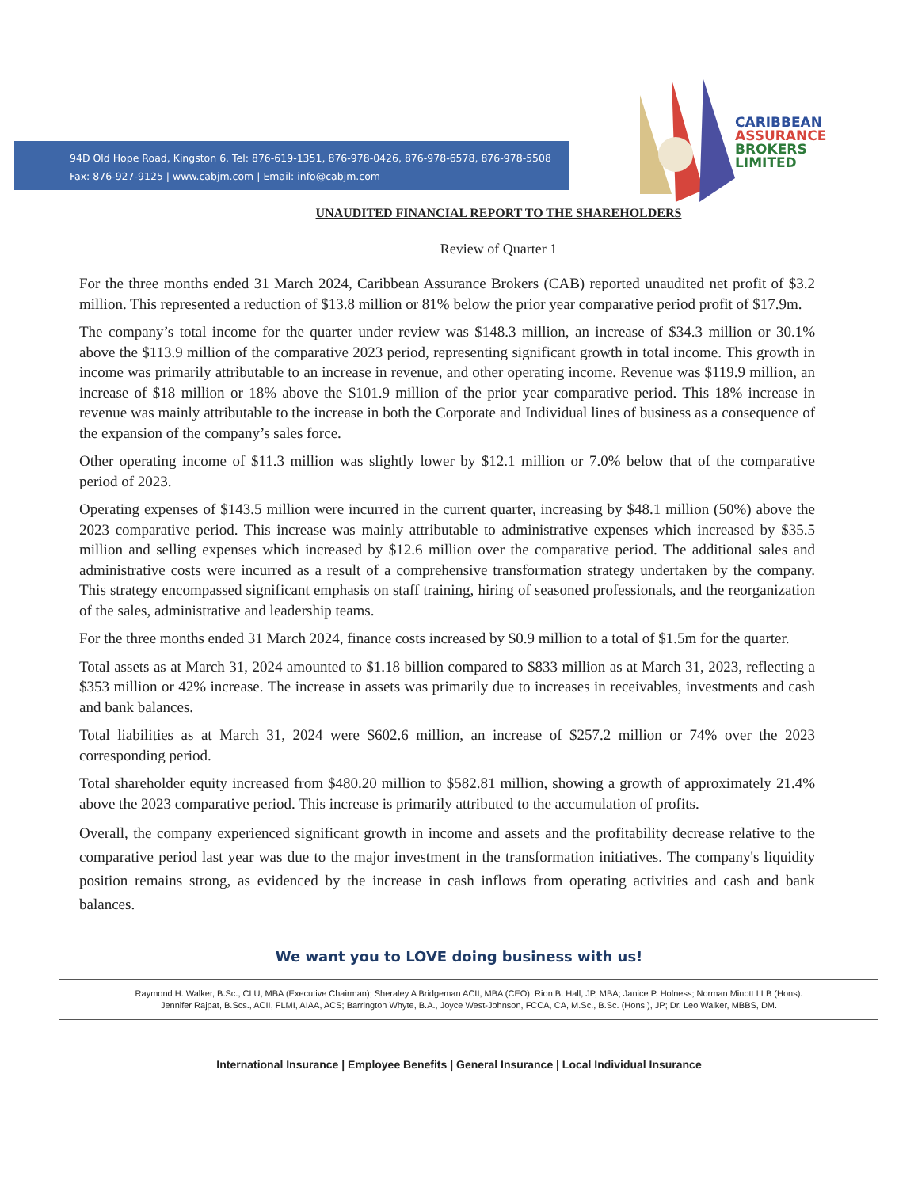94D Old Hope Road, Kingston 6. Tel: 876-619-1351, 876-978-0426, 876-978-6578, 876-978-5508
Fax: 876-927-9125 | www.cabjm.com | Email: info@cabjm.com
CARIBBEAN
ASSURANCE
BROKERS
LIMITED
UNAUDITED FINANCIAL REPORT TO THE SHAREHOLDERS
Review of Quarter 1
For the three months ended 31 March 2024, Caribbean Assurance Brokers (CAB) reported unaudited net profit of $3.2 million. This represented a reduction of $13.8 million or 81% below the prior year comparative period profit of $17.9m.
The company’s total income for the quarter under review was $148.3 million, an increase of $34.3 million or 30.1% above the $113.9 million of the comparative 2023 period, representing significant growth in total income. This growth in income was primarily attributable to an increase in revenue, and other operating income. Revenue was $119.9 million, an increase of $18 million or 18% above the $101.9 million of the prior year comparative period. This 18% increase in revenue was mainly attributable to the increase in both the Corporate and Individual lines of business as a consequence of the expansion of the company’s sales force.
Other operating income of $11.3 million was slightly lower by $12.1 million or 7.0% below that of the comparative period of 2023.
Operating expenses of $143.5 million were incurred in the current quarter, increasing by $48.1 million (50%) above the 2023 comparative period. This increase was mainly attributable to administrative expenses which increased by $35.5 million and selling expenses which increased by $12.6 million over the comparative period. The additional sales and administrative costs were incurred as a result of a comprehensive transformation strategy undertaken by the company. This strategy encompassed significant emphasis on staff training, hiring of seasoned professionals, and the reorganization of the sales, administrative and leadership teams.
For the three months ended 31 March 2024, finance costs increased by $0.9 million to a total of $1.5m for the quarter.
Total assets as at March 31, 2024 amounted to $1.18 billion compared to $833 million as at March 31, 2023, reflecting a $353 million or 42% increase. The increase in assets was primarily due to increases in receivables, investments and cash and bank balances.
Total liabilities as at March 31, 2024 were $602.6 million, an increase of $257.2 million or 74% over the 2023 corresponding period.
Total shareholder equity increased from $480.20 million to $582.81 million, showing a growth of approximately 21.4% above the 2023 comparative period. This increase is primarily attributed to the accumulation of profits.
Overall, the company experienced significant growth in income and assets and the profitability decrease relative to the comparative period last year was due to the major investment in the transformation initiatives. The company's liquidity position remains strong, as evidenced by the increase in cash inflows from operating activities and cash and bank balances.
We want you to LOVE doing business with us!
Raymond H. Walker, B.Sc., CLU, MBA (Executive Chairman); Sheraley A Bridgeman ACII, MBA (CEO); Rion B. Hall, JP, MBA; Janice P. Holness; Norman Minott LLB (Hons).
Jennifer Rajpat, B.Scs., ACII, FLMI, AIAA, ACS; Barrington Whyte, B.A., Joyce West-Johnson, FCCA, CA, M.Sc., B.Sc. (Hons.), JP; Dr. Leo Walker, MBBS, DM.
International Insurance | Employee Benefits | General Insurance | Local Individual Insurance